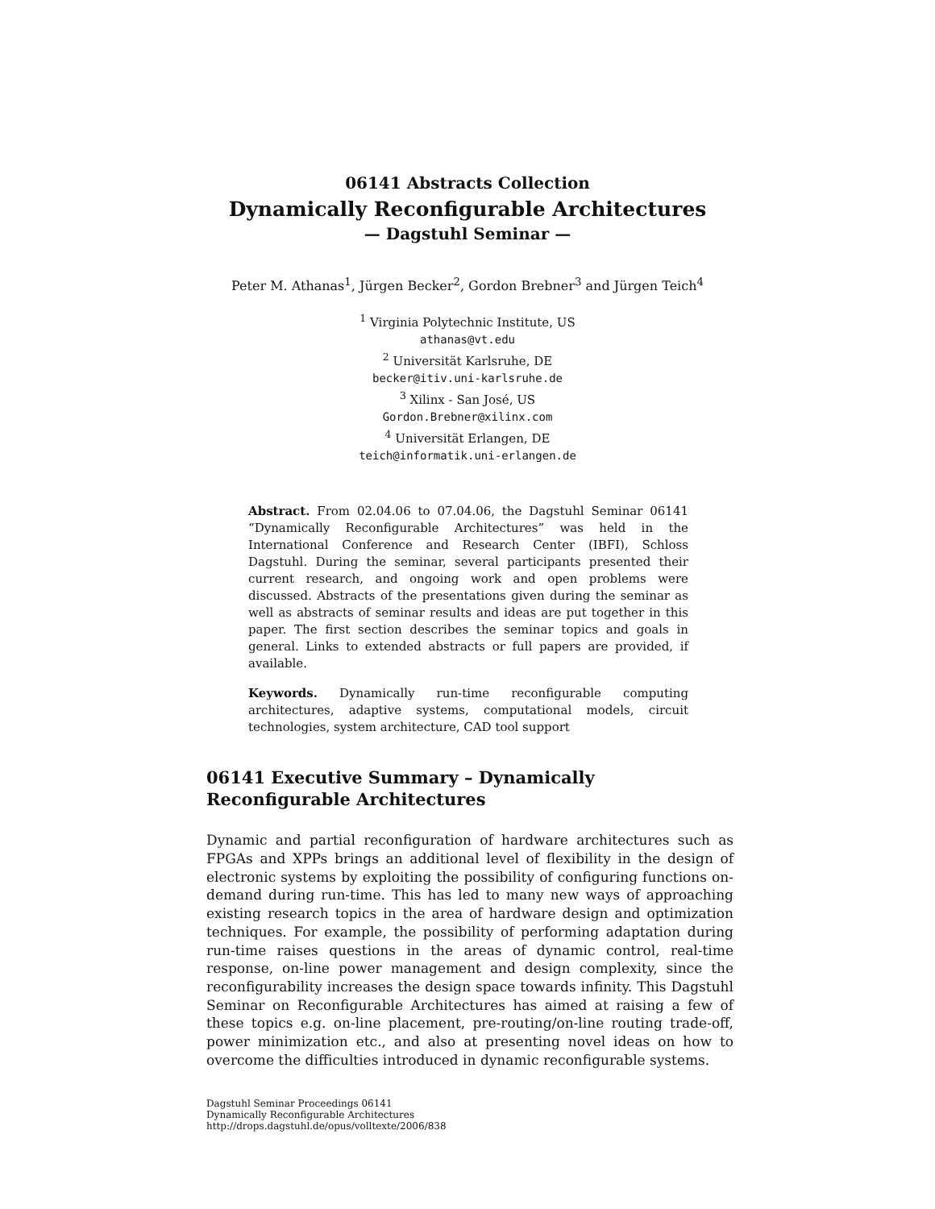06141 Abstracts Collection
Dynamically Reconfigurable Architectures
— Dagstuhl Seminar —
Peter M. Athanas<sup>1</sup>, Jürgen Becker<sup>2</sup>, Gordon Brebner<sup>3</sup> and Jürgen Teich<sup>4</sup>
<sup>1</sup> Virginia Polytechnic Institute, US
athanas@vt.edu
<sup>2</sup> Universität Karlsruhe, DE
becker@itiv.uni-karlsruhe.de
<sup>3</sup> Xilinx - San José, US
Gordon.Brebner@xilinx.com
<sup>4</sup> Universität Erlangen, DE
teich@informatik.uni-erlangen.de
Abstract. From 02.04.06 to 07.04.06, the Dagstuhl Seminar 06141 “Dynamically Reconfigurable Architectures” was held in the International Conference and Research Center (IBFI), Schloss Dagstuhl. During the seminar, several participants presented their current research, and ongoing work and open problems were discussed. Abstracts of the presentations given during the seminar as well as abstracts of seminar results and ideas are put together in this paper. The first section describes the seminar topics and goals in general. Links to extended abstracts or full papers are provided, if available.
Keywords. Dynamically run-time reconfigurable computing architectures, adaptive systems, computational models, circuit technologies, system architecture, CAD tool support
06141 Executive Summary – Dynamically Reconfigurable Architectures
Dynamic and partial reconfiguration of hardware architectures such as FPGAs and XPPs brings an additional level of flexibility in the design of electronic systems by exploiting the possibility of configuring functions on-demand during run-time. This has led to many new ways of approaching existing research topics in the area of hardware design and optimization techniques. For example, the possibility of performing adaptation during run-time raises questions in the areas of dynamic control, real-time response, on-line power management and design complexity, since the reconfigurability increases the design space towards infinity. This Dagstuhl Seminar on Reconfigurable Architectures has aimed at raising a few of these topics e.g. on-line placement, pre-routing/on-line routing trade-off, power minimization etc., and also at presenting novel ideas on how to overcome the difficulties introduced in dynamic reconfigurable systems.
Dagstuhl Seminar Proceedings 06141
Dynamically Reconfigurable Architectures
http://drops.dagstuhl.de/opus/volltexte/2006/838